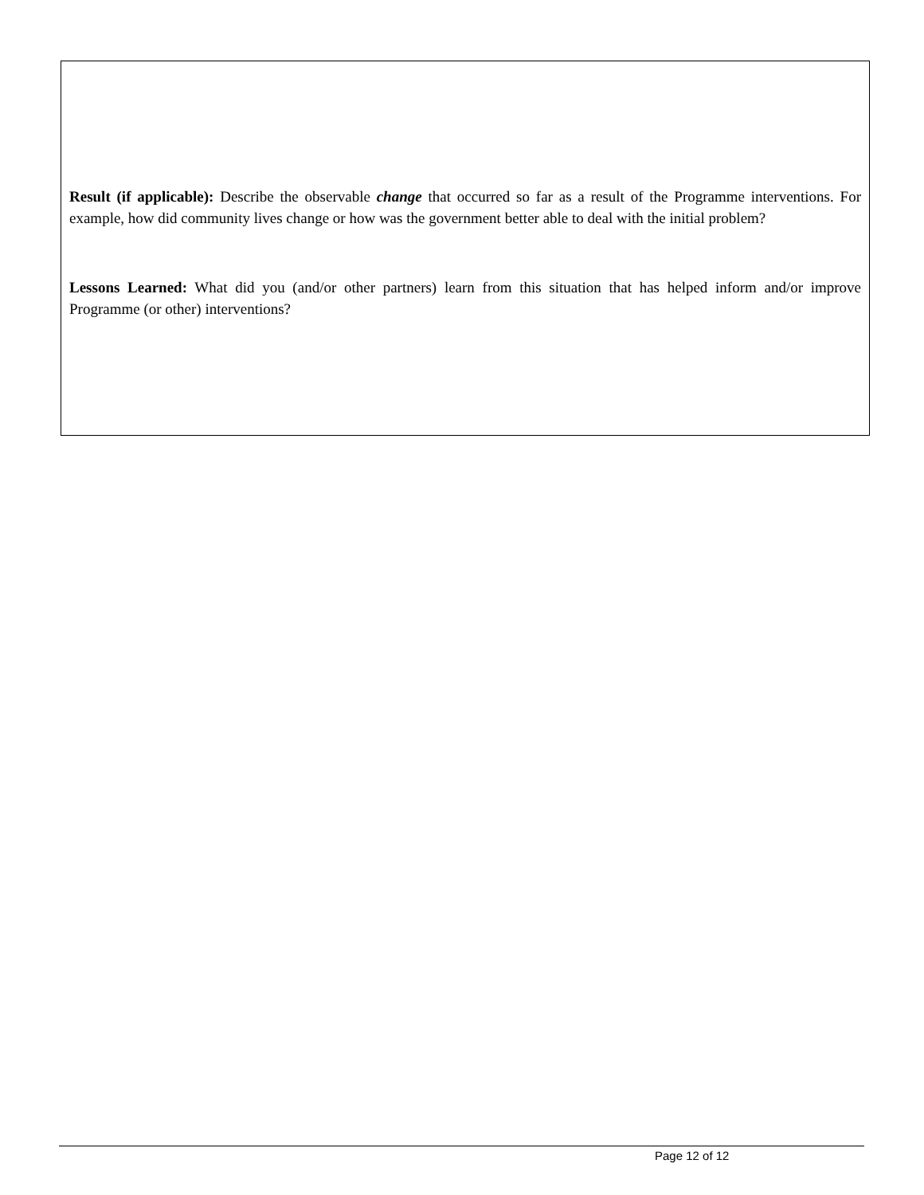Result (if applicable): Describe the observable change that occurred so far as a result of the Programme interventions. For example, how did community lives change or how was the government better able to deal with the initial problem?
Lessons Learned: What did you (and/or other partners) learn from this situation that has helped inform and/or improve Programme (or other) interventions?
Page 12 of 12